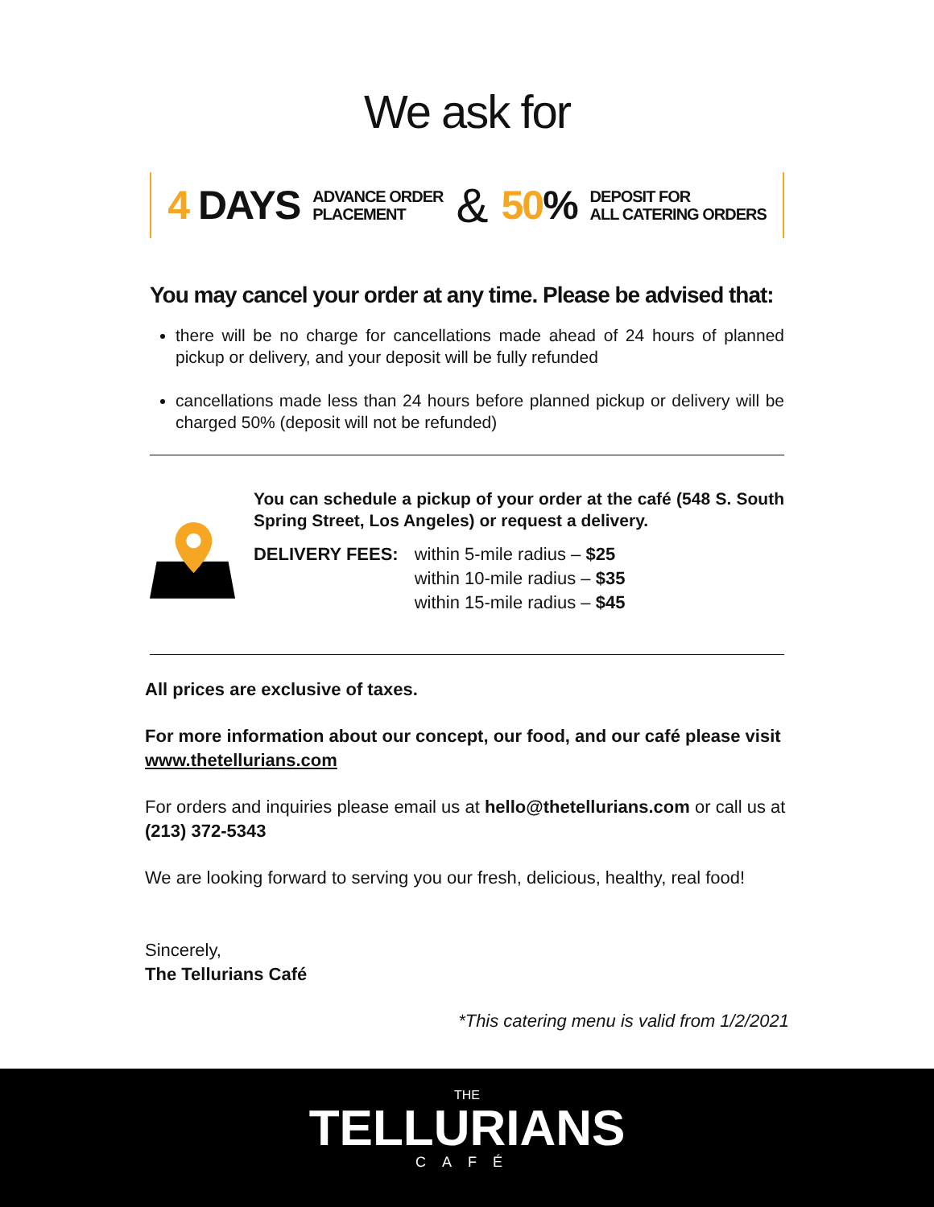We ask for
4 DAYS ADVANCE ORDER
PLACEMENT & 50% DEPOSIT FOR
ALL CATERING ORDERS
You may cancel your order at any time. Please be advised that:
there will be no charge for cancellations made ahead of 24 hours of planned pickup or delivery, and your deposit will be fully refunded
cancellations made less than 24 hours before planned pickup or delivery will be charged 50% (deposit will not be refunded)
You can schedule a pickup of your order at the café (548 S. South Spring Street, Los Angeles) or request a delivery.
DELIVERY FEES: within 5-mile radius – $25
within 10-mile radius – $35
within 15-mile radius – $45
All prices are exclusive of taxes.
For more information about our concept, our food, and our café please visit www.thetellurians.com
For orders and inquiries please email us at hello@thetellurians.com or call us at (213) 372-5343
We are looking forward to serving you our fresh, delicious, healthy, real food!
Sincerely,
The Tellurians Café
*This catering menu is valid from 1/2/2021
THE
TELLURIANS
CAFÉ